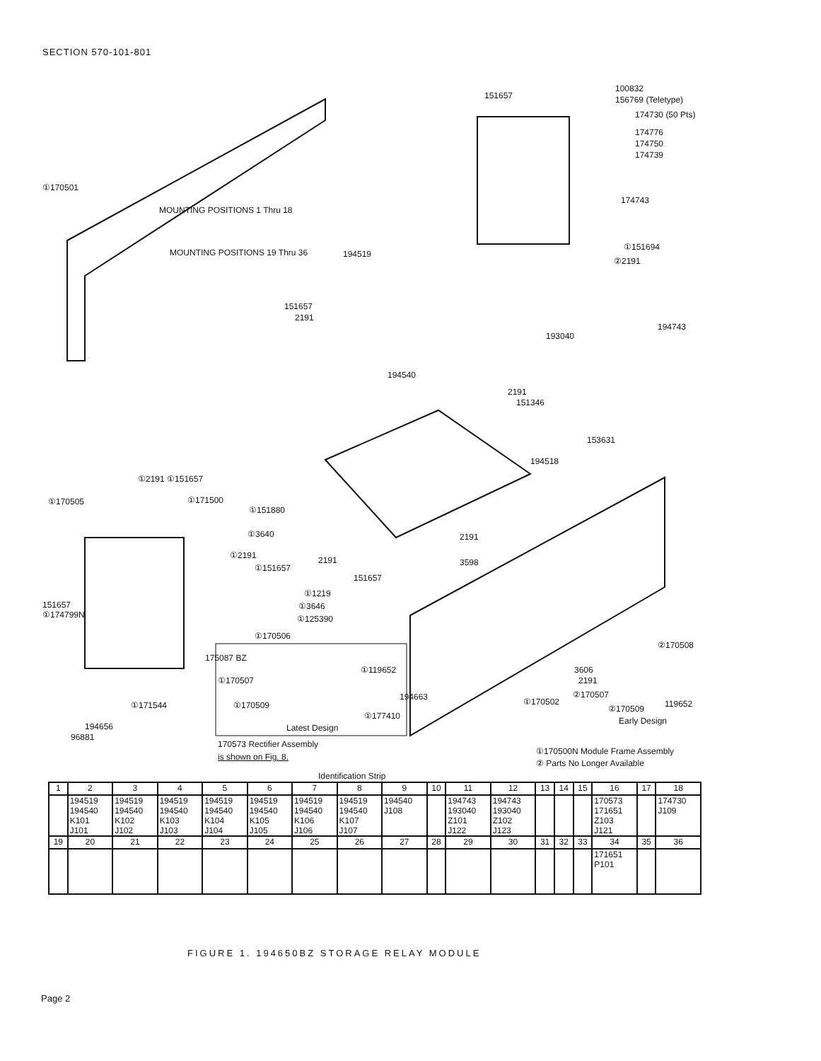SECTION 570-101-801
151657
100832
156769 (Teletype)
174730 (50 Pts)
174776
174750
174739
174743
①170501
MOUNTING POSITIONS 1 Thru 18
MOUNTING POSITIONS 19 Thru 36
①151694
②2191
194519
151657
2191
194743
193040
194540
2191
151346
153631
194518
①2191 ①151657
①170505 ①171500
①151880
①3640 2191
2191 3598
①2191
①151657
151657
①1219
①3646
①125390
151657
①174799N
①170506
②170508
175087 BZ
①170507
①119652 3606
2191
②170507
①170509
194663 ①170502
②170509 119652
①177410 Early Design
①171544
194656
96881
Latest Design
170573 Rectifier Assembly
is shown on Fig. 8.
①170500N Module Frame Assembly
② Parts No Longer Available
Identification Strip
| 1 | 2 | 3 | 4 | 5 | 6 | 7 | 8 | 9 | 10 | 11 | 12 | 13 | 14 | 15 | 16 | 17 | 18 |
| --- | --- | --- | --- | --- | --- | --- | --- | --- | --- | --- | --- | --- | --- | --- | --- | --- | --- |
| | 194519 194540 K101 J101 | 194519 194540 K102 J102 | 194519 194540 K103 J103 | 194519 194540 K104 J104 | 194519 194540 K105 J105 | 194519 194540 K106 J106 | 194519 194540 K107 J107 | 194540 J108 | | 194743 193040 Z101 J122 | 194743 193040 Z102 J123 | | | | 170573 171651 Z103 J121 | | 174730 J109 |
| 19 | 20 | 21 | 22 | 23 | 24 | 25 | 26 | 27 | 28 | 29 | 30 | 31 | 32 | 33 | 34 | 35 | 36 |
| | | | | | | | | | | | | | | | 171651 P101 | | |
FIGURE 1. 194650BZ STORAGE RELAY MODULE
Page 2